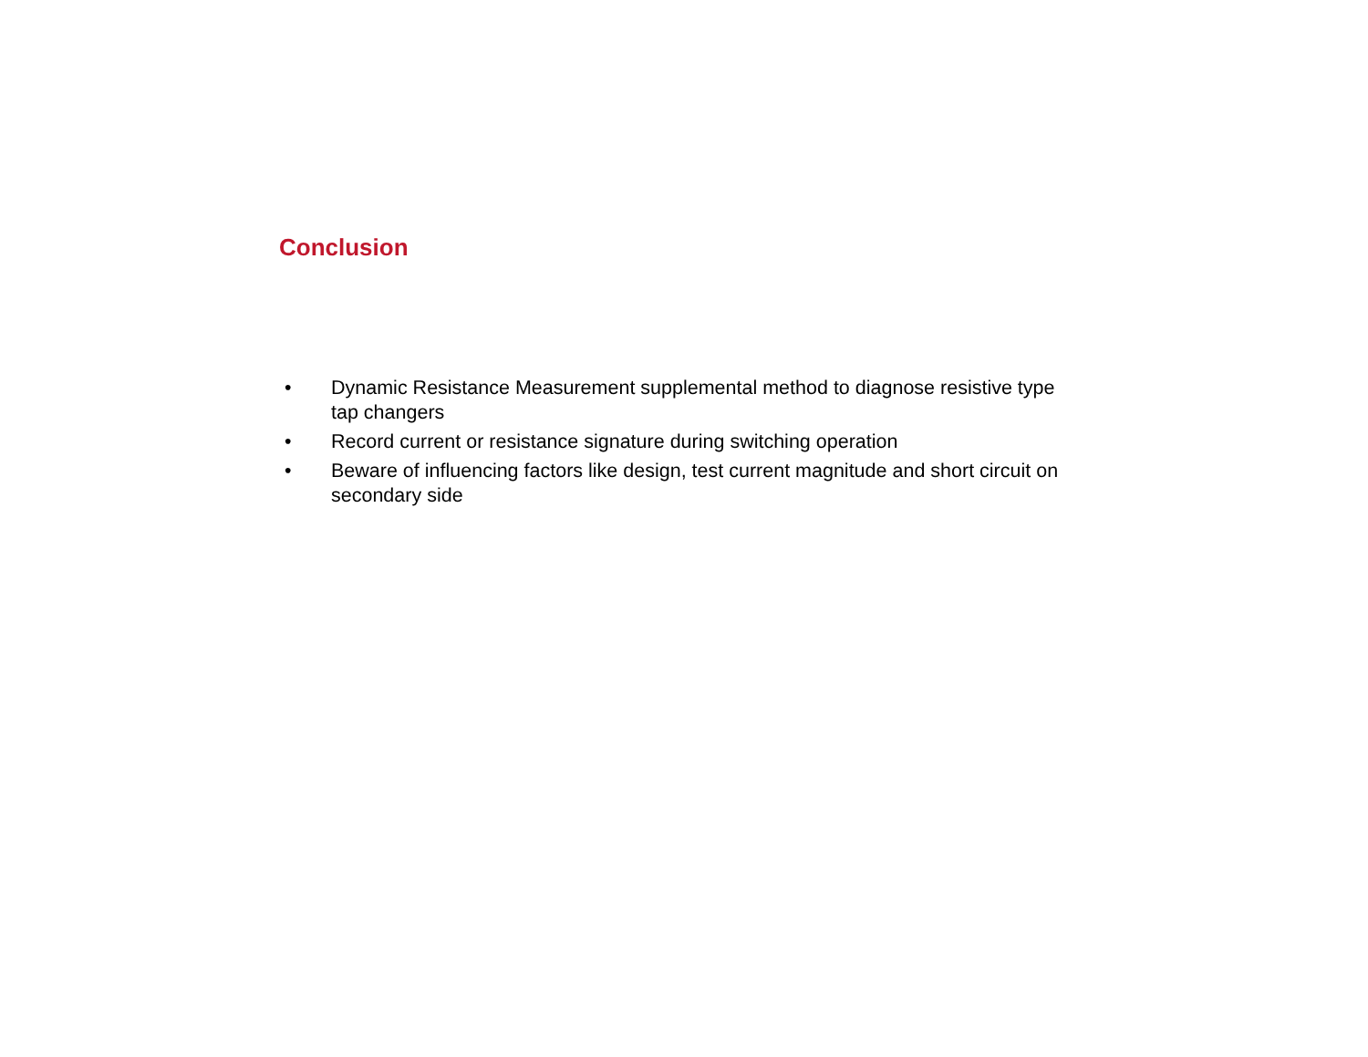Conclusion
• Dynamic Resistance Measurement supplemental method to diagnose resistive type tap changers
• Record current or resistance signature during switching operation
• Beware of influencing factors like design, test current magnitude and short circuit on secondary side